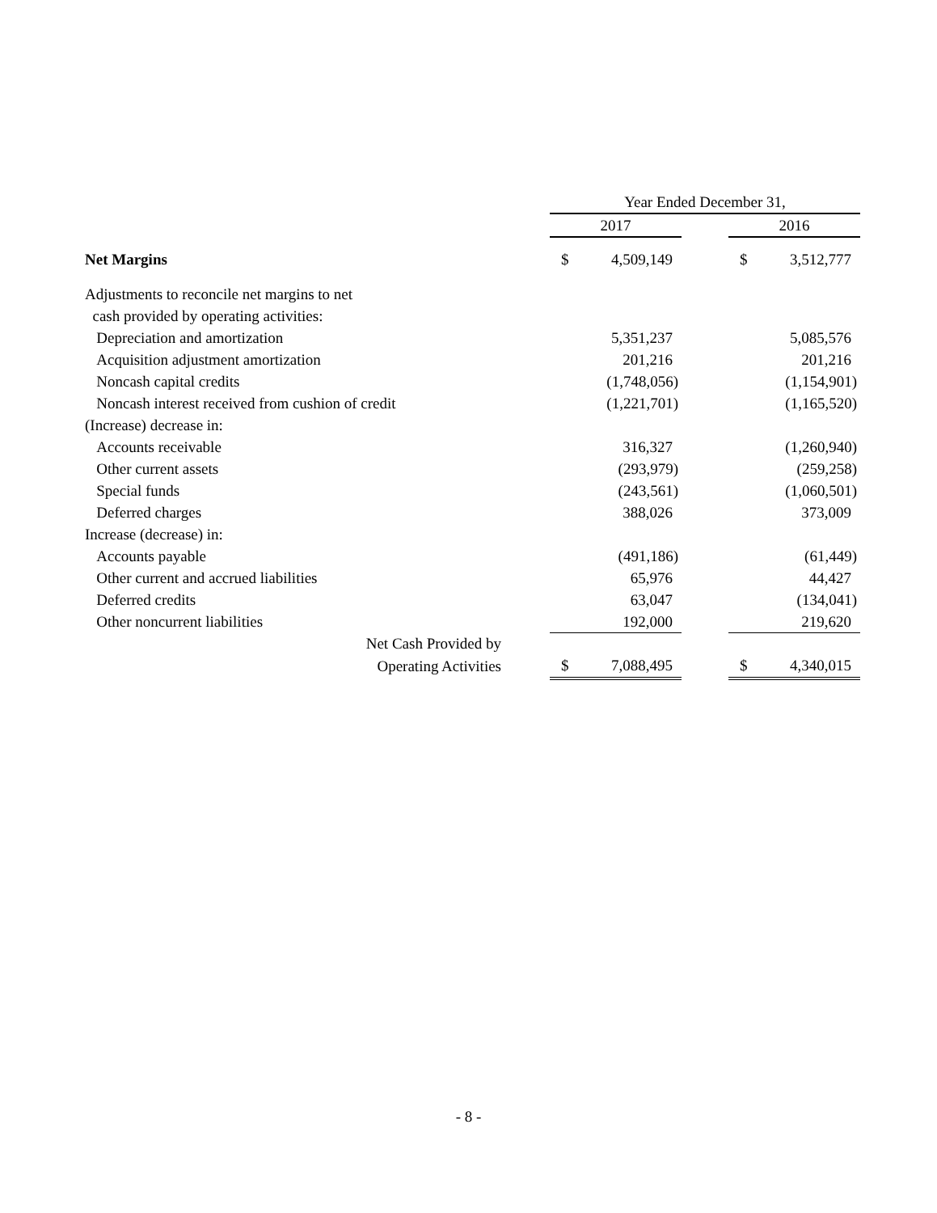| | | Year Ended December 31, | | | | |
| --- | --- | --- | --- | --- | --- | --- |
| | | 2017 | | | 2016 | |
| Net Margins | | $ | 4,509,149 | | $ | 3,512,777 |
| Adjustments to reconcile net margins to net | | | | | | |
| cash provided by operating activities: | | | | | | |
| Depreciation and amortization | | | 5,351,237 | | | 5,085,576 |
| Acquisition adjustment amortization | | | 201,216 | | | 201,216 |
| Noncash capital credits | | | (1,748,056) | | | (1,154,901) |
| Noncash interest received from cushion of credit | | | (1,221,701) | | | (1,165,520) |
| (Increase) decrease in: | | | | | | |
| Accounts receivable | | | 316,327 | | | (1,260,940) |
| Other current assets | | | (293,979) | | | (259,258) |
| Special funds | | | (243,561) | | | (1,060,501) |
| Deferred charges | | | 388,026 | | | 373,009 |
| Increase (decrease) in: | | | | | | |
| Accounts payable | | | (491,186) | | | (61,449) |
| Other current and accrued liabilities | | | 65,976 | | | 44,427 |
| Deferred credits | | | 63,047 | | | (134,041) |
| Other noncurrent liabilities | | | 192,000 | | | 219,620 |
| Net Cash Provided by | | | | | | |
| Operating Activities | | $ | 7,088,495 | | $ | 4,340,015 |
- 8 -